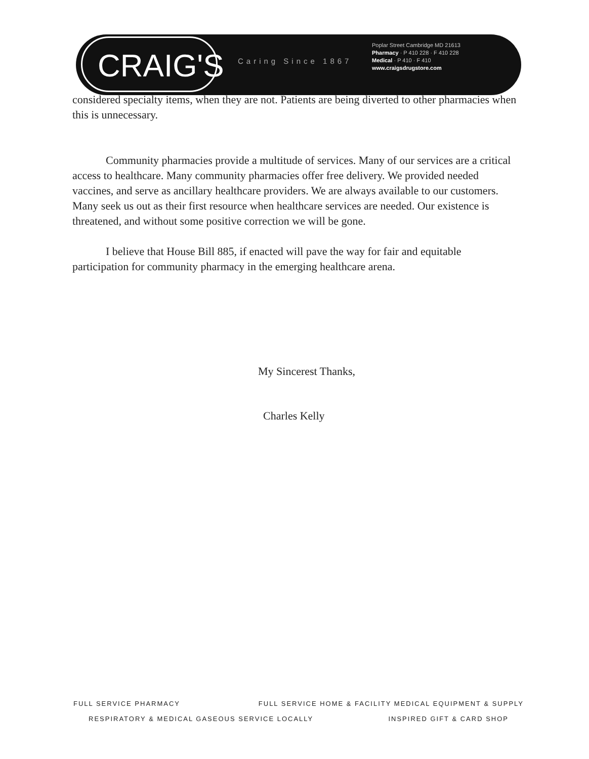CRAIG'S Caring Since 1867
Poplar Street Cambridge MD 21613
Pharmacy · P 410 228 · F 410 228
Medical · P 410 · F 410
www.craigsdrugstore.com
considered specialty items, when they are not. Patients are being diverted to other pharmacies when this is unnecessary.
Community pharmacies provide a multitude of services. Many of our services are a critical access to healthcare. Many community pharmacies offer free delivery. We provided needed vaccines, and serve as ancillary healthcare providers. We are always available to our customers. Many seek us out as their first resource when healthcare services are needed. Our existence is threatened, and without some positive correction we will be gone.
I believe that House Bill 885, if enacted will pave the way for fair and equitable participation for community pharmacy in the emerging healthcare arena.
My Sincerest Thanks,
Charles Kelly
FULL SERVICE PHARMACY FULL SERVICE HOME & FACILITY MEDICAL EQUIPMENT & SUPPLY
RESPIRATORY & MEDICAL GASEOUS SERVICE LOCALLY INSPIRED GIFT & CARD SHOP